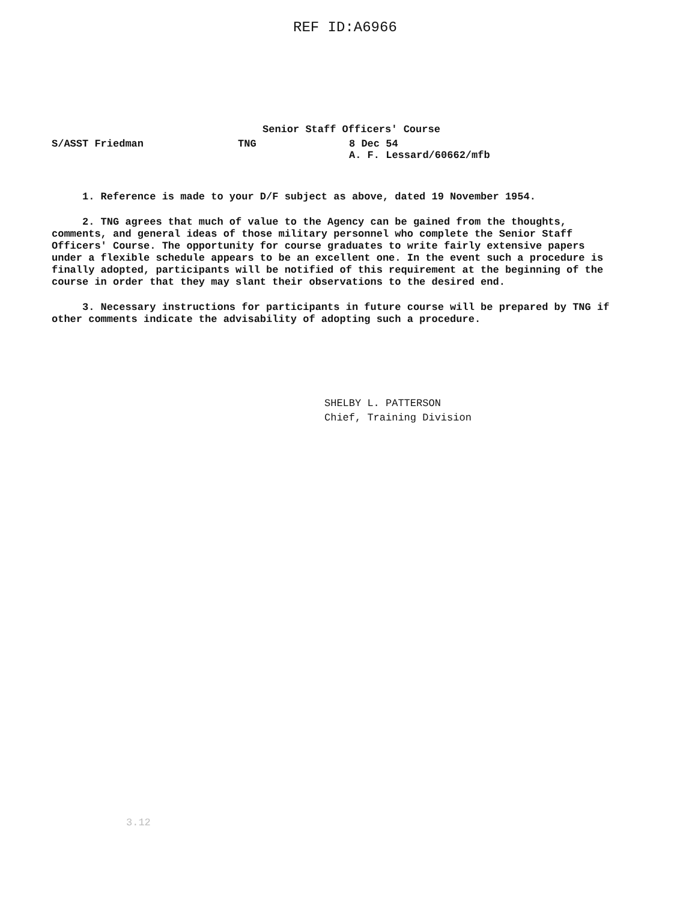REF ID:A6966
Senior Staff Officers' Course
S/ASST Friedman TNG 8 Dec 54
A. F. Lessard/60662/mfb
1. Reference is made to your D/F subject as above, dated 19 November 1954.
2. TNG agrees that much of value to the Agency can be gained from the thoughts, comments, and general ideas of those military personnel who complete the Senior Staff Officers' Course. The opportunity for course graduates to write fairly extensive papers under a flexible schedule appears to be an excellent one. In the event such a procedure is finally adopted, participants will be notified of this requirement at the beginning of the course in order that they may slant their observations to the desired end.
3. Necessary instructions for participants in future course will be prepared by TNG if other comments indicate the advisability of adopting such a procedure.
SHELBY L. PATTERSON
Chief, Training Division
3.12